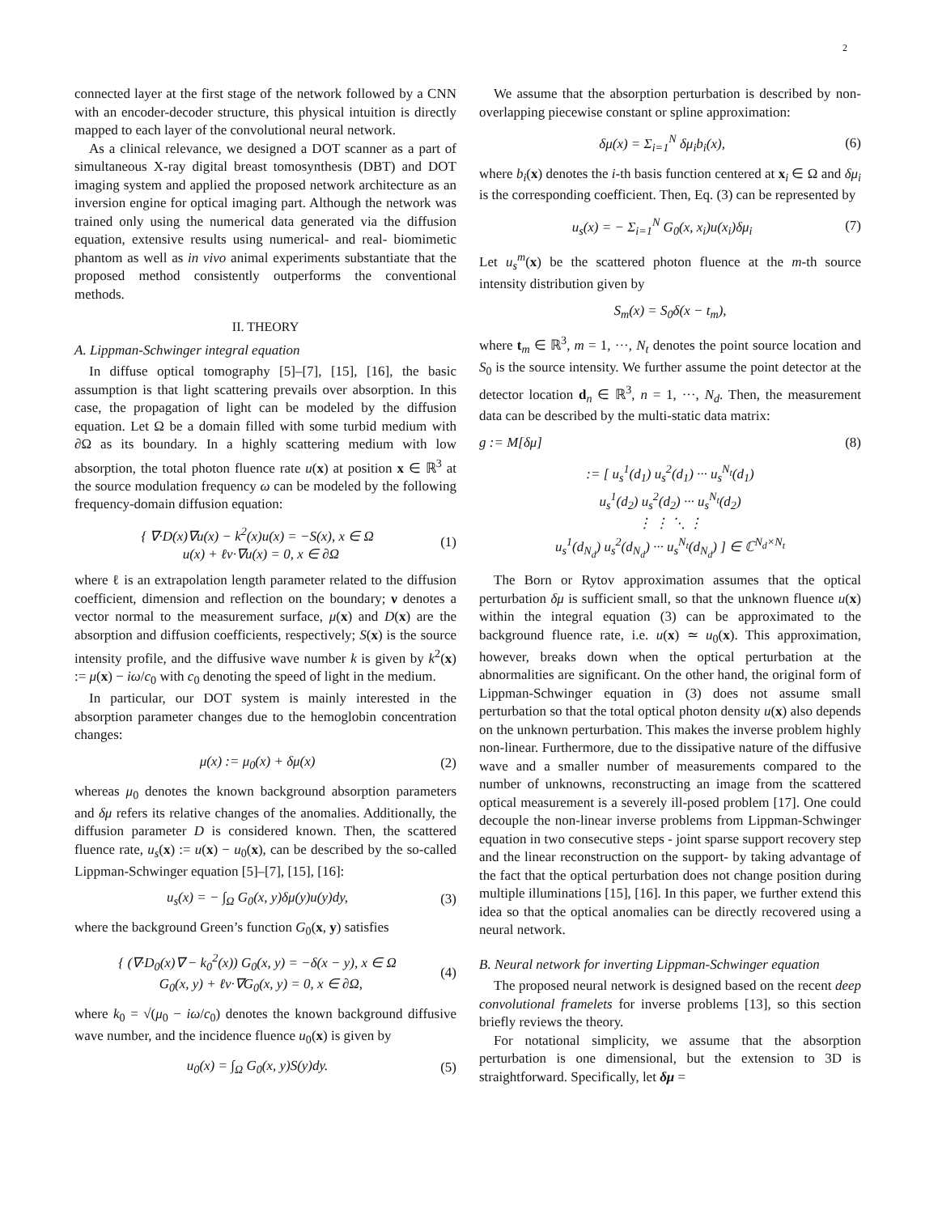2
connected layer at the first stage of the network followed by a CNN with an encoder-decoder structure, this physical intuition is directly mapped to each layer of the convolutional neural network.
As a clinical relevance, we designed a DOT scanner as a part of simultaneous X-ray digital breast tomosynthesis (DBT) and DOT imaging system and applied the proposed network architecture as an inversion engine for optical imaging part. Although the network was trained only using the numerical data generated via the diffusion equation, extensive results using numerical- and real- biomimetic phantom as well as in vivo animal experiments substantiate that the proposed method consistently outperforms the conventional methods.
II. THEORY
A. Lippman-Schwinger integral equation
In diffuse optical tomography [5]–[7], [15], [16], the basic assumption is that light scattering prevails over absorption. In this case, the propagation of light can be modeled by the diffusion equation. Let Ω be a domain filled with some turbid medium with ∂Ω as its boundary. In a highly scattering medium with low absorption, the total photon fluence rate u(x) at position x ∈ ℝ<sup>3</sup> at the source modulation frequency ω can be modeled by the following frequency-domain diffusion equation:
{ ∇·D(x)∇u(x) − k<sup>2</sup>(x)u(x) = −S(x), x ∈ Ω
u(x) + ℓν·∇u(x) = 0, x ∈ ∂Ω (1)
where ℓ is an extrapolation length parameter related to the diffusion coefficient, dimension and reflection on the boundary; ν denotes a vector normal to the measurement surface, μ(x) and D(x) are the absorption and diffusion coefficients, respectively; S(x) is the source intensity profile, and the diffusive wave number k is given by k<sup>2</sup>(x) := μ(x) − iω/c<sub>0</sub> with c<sub>0</sub> denoting the speed of light in the medium.
In particular, our DOT system is mainly interested in the absorption parameter changes due to the hemoglobin concentration changes:
μ(x) := μ<sub>0</sub>(x) + δμ(x) (2)
whereas μ<sub>0</sub> denotes the known background absorption parameters and δμ refers its relative changes of the anomalies. Additionally, the diffusion parameter D is considered known. Then, the scattered fluence rate, u<sub>s</sub>(x) := u(x) − u<sub>0</sub>(x), can be described by the so-called Lippman-Schwinger equation [5]–[7], [15], [16]:
u<sub>s</sub>(x) = − ∫<sub>Ω</sub> G<sub>0</sub>(x, y)δμ(y)u(y)dy, (3)
where the background Green’s function G<sub>0</sub>(x, y) satisfies
{ (∇·D<sub>0</sub>(x)∇ − k<sub>0</sub><sup>2</sup>(x)) G<sub>0</sub>(x, y) = −δ(x − y), x ∈ Ω
G<sub>0</sub>(x, y) + ℓν·∇G<sub>0</sub>(x, y) = 0, x ∈ ∂Ω, (4)
where k<sub>0</sub> = √(μ<sub>0</sub> − iω/c<sub>0</sub>) denotes the known background diffusive wave number, and the incidence fluence u<sub>0</sub>(x) is given by
u<sub>0</sub>(x) = ∫<sub>Ω</sub> G<sub>0</sub>(x, y)S(y)dy. (5)
We assume that the absorption perturbation is described by non-overlapping piecewise constant or spline approximation:
δμ(x) = Σ<sub>i=1</sub><sup>N</sup> δμ<sub>i</sub>b<sub>i</sub>(x), (6)
where b<sub>i</sub>(x) denotes the i-th basis function centered at x<sub>i</sub> ∈ Ω and δμ<sub>i</sub> is the corresponding coefficient. Then, Eq. (3) can be represented by
u<sub>s</sub>(x) = − Σ<sub>i=1</sub><sup>N</sup> G<sub>0</sub>(x, x<sub>i</sub>)u(x<sub>i</sub>)δμ<sub>i</sub> (7)
Let u<sub>s</sub><sup>m</sup>(x) be the scattered photon fluence at the m-th source intensity distribution given by
S<sub>m</sub>(x) = S<sub>0</sub>δ(x − t<sub>m</sub>),
where t<sub>m</sub> ∈ ℝ<sup>3</sup>, m = 1, ···, N<sub>t</sub> denotes the point source location and S<sub>0</sub> is the source intensity. We further assume the point detector at the detector location d<sub>n</sub> ∈ ℝ<sup>3</sup>, n = 1, ···, N<sub>d</sub>. Then, the measurement data can be described by the multi-static data matrix:
g := M[δμ] (8)
:= [ u<sub>s</sub><sup>1</sup>(d<sub>1</sub>) u<sub>s</sub><sup>2</sup>(d<sub>1</sub>) ··· u<sub>s</sub><sup>N<sub>t</sub></sup>(d<sub>1</sub>)
u<sub>s</sub><sup>1</sup>(d<sub>2</sub>) u<sub>s</sub><sup>2</sup>(d<sub>2</sub>) ··· u<sub>s</sub><sup>N<sub>t</sub></sup>(d<sub>2</sub>)
⋮ ⋮ ⋱ ⋮
u<sub>s</sub><sup>1</sup>(d<sub>N<sub>d</sub></sub>) u<sub>s</sub><sup>2</sup>(d<sub>N<sub>d</sub></sub>) ··· u<sub>s</sub><sup>N<sub>t</sub></sup>(d<sub>N<sub>d</sub></sub>) ] ∈ ℂ<sup>N<sub>d</sub>×N<sub>t</sub></sup>
The Born or Rytov approximation assumes that the optical perturbation δμ is sufficient small, so that the unknown fluence u(x) within the integral equation (3) can be approximated to the background fluence rate, i.e. u(x) ≃ u<sub>0</sub>(x). This approximation, however, breaks down when the optical perturbation at the abnormalities are significant. On the other hand, the original form of Lippman-Schwinger equation in (3) does not assume small perturbation so that the total optical photon density u(x) also depends on the unknown perturbation. This makes the inverse problem highly non-linear. Furthermore, due to the dissipative nature of the diffusive wave and a smaller number of measurements compared to the number of unknowns, reconstructing an image from the scattered optical measurement is a severely ill-posed problem [17]. One could decouple the non-linear inverse problems from Lippman-Schwinger equation in two consecutive steps - joint sparse support recovery step and the linear reconstruction on the support- by taking advantage of the fact that the optical perturbation does not change position during multiple illuminations [15], [16]. In this paper, we further extend this idea so that the optical anomalies can be directly recovered using a neural network.
B. Neural network for inverting Lippman-Schwinger equation
The proposed neural network is designed based on the recent deep convolutional framelets for inverse problems [13], so this section briefly reviews the theory.
For notational simplicity, we assume that the absorption perturbation is one dimensional, but the extension to 3D is straightforward. Specifically, let δμ =